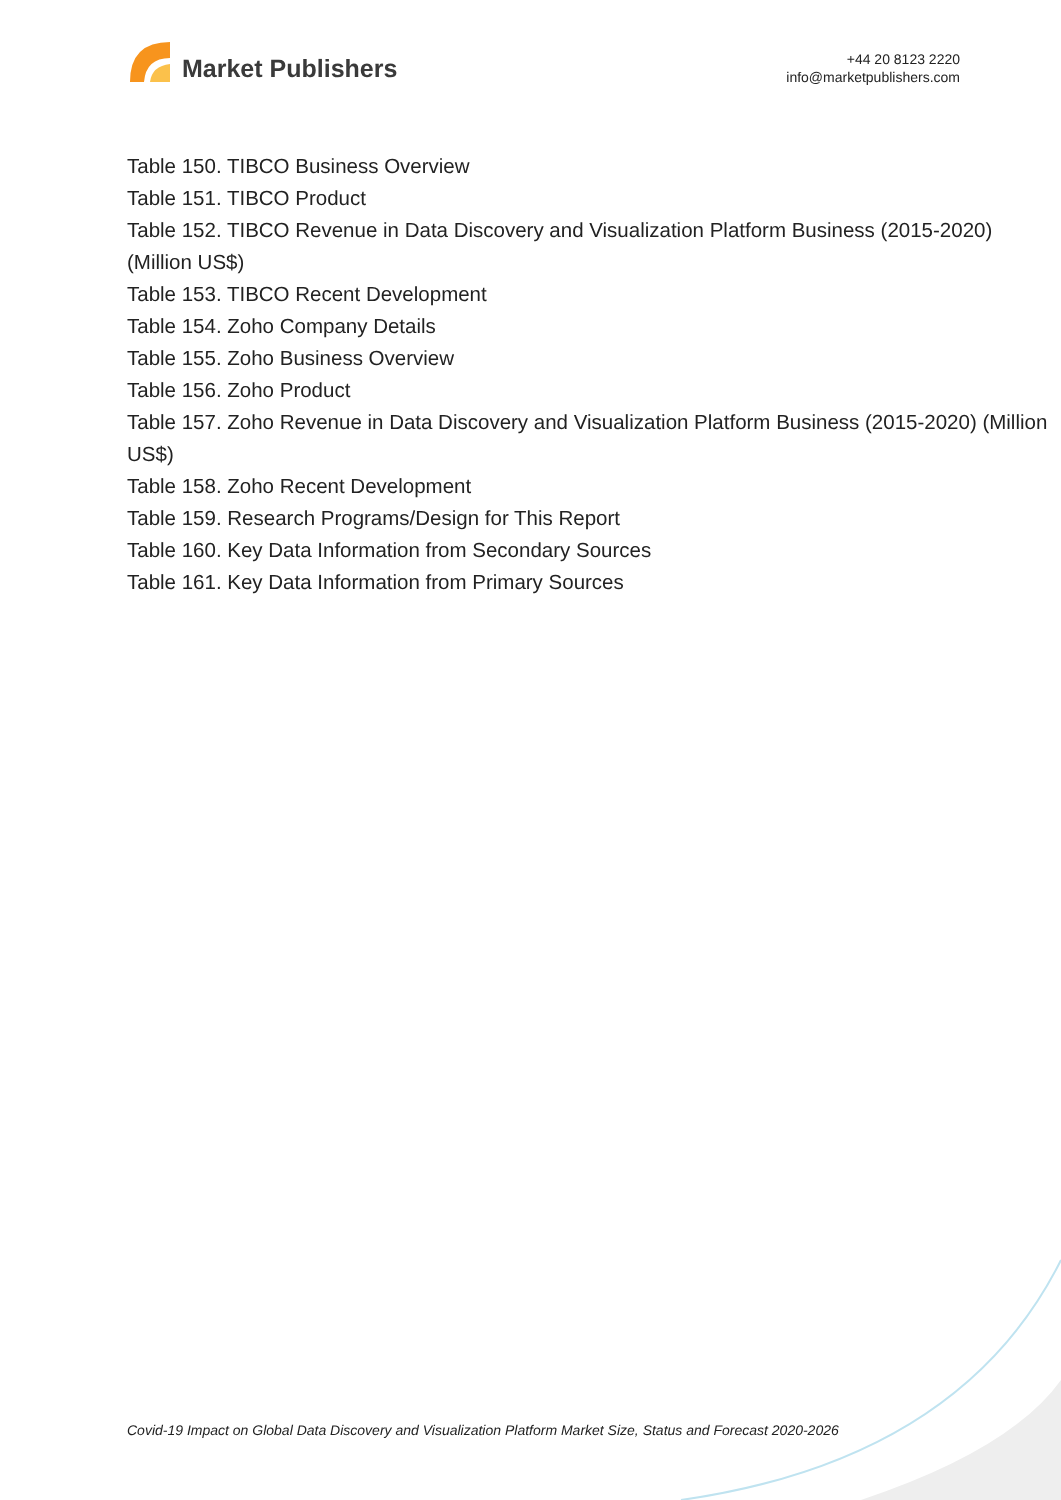Market Publishers
+44 20 8123 2220
info@marketpublishers.com
Table 150. TIBCO Business Overview
Table 151. TIBCO Product
Table 152. TIBCO Revenue in Data Discovery and Visualization Platform Business (2015-2020) (Million US$)
Table 153. TIBCO Recent Development
Table 154. Zoho Company Details
Table 155. Zoho Business Overview
Table 156. Zoho Product
Table 157. Zoho Revenue in Data Discovery and Visualization Platform Business (2015-2020) (Million US$)
Table 158. Zoho Recent Development
Table 159. Research Programs/Design for This Report
Table 160. Key Data Information from Secondary Sources
Table 161. Key Data Information from Primary Sources
Covid-19 Impact on Global Data Discovery and Visualization Platform Market Size, Status and Forecast 2020-2026